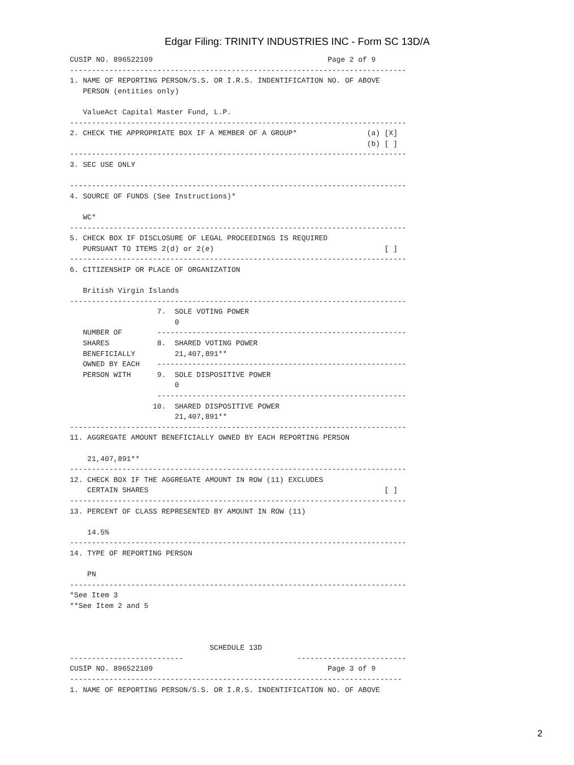Edgar Filing: TRINITY INDUSTRIES INC - Form SC 13D/A
CUSIP NO. 896522109                                        Page 2 of 9
-----------------------------------------------------------------------------
1. NAME OF REPORTING PERSON/S.S. OR I.R.S. INDENTIFICATION NO. OF ABOVE
   PERSON (entities only)

   ValueAct Capital Master Fund, L.P.
-----------------------------------------------------------------------------
2. CHECK THE APPROPRIATE BOX IF A MEMBER OF A GROUP*                (a) [X]
                                                                    (b) [ ]
-----------------------------------------------------------------------------
3. SEC USE ONLY

-----------------------------------------------------------------------------
4. SOURCE OF FUNDS (See Instructions)*

   WC*
-----------------------------------------------------------------------------
5. CHECK BOX IF DISCLOSURE OF LEGAL PROCEEDINGS IS REQUIRED
   PURSUANT TO ITEMS 2(d) or 2(e)                                       [ ]
-----------------------------------------------------------------------------
6. CITIZENSHIP OR PLACE OF ORGANIZATION

   British Virgin Islands
-----------------------------------------------------------------------------
                    7.  SOLE VOTING POWER
                        0
   NUMBER OF        ---------------------------------------------------------
   SHARES           8.  SHARED VOTING POWER
   BENEFICIALLY         21,407,891**
   OWNED BY EACH    ---------------------------------------------------------
   PERSON WITH      9.  SOLE DISPOSITIVE POWER
                        0
                    ---------------------------------------------------------
                   10.  SHARED DISPOSITIVE POWER
                        21,407,891**
-----------------------------------------------------------------------------
11. AGGREGATE AMOUNT BENEFICIALLY OWNED BY EACH REPORTING PERSON

    21,407,891**
-----------------------------------------------------------------------------
12. CHECK BOX IF THE AGGREGATE AMOUNT IN ROW (11) EXCLUDES
    CERTAIN SHARES                                                      [ ]
-----------------------------------------------------------------------------
13. PERCENT OF CLASS REPRESENTED BY AMOUNT IN ROW (11)

    14.5%
-----------------------------------------------------------------------------
14. TYPE OF REPORTING PERSON

    PN
-----------------------------------------------------------------------------
*See Item 3
**See Item 2 and 5



                                SCHEDULE 13D
--------------------------                          -------------------------
CUSIP NO. 896522109                                        Page 3 of 9
----------------------------------------------------------------------------
1. NAME OF REPORTING PERSON/S.S. OR I.R.S. INDENTIFICATION NO. OF ABOVE
2